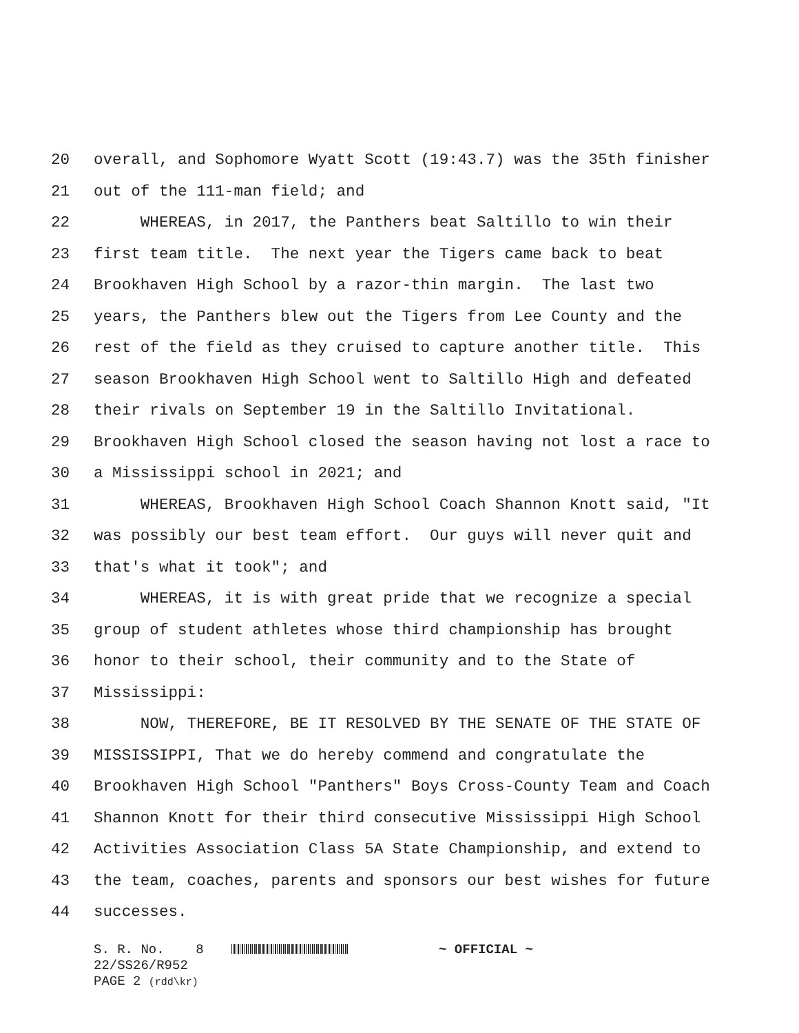20 overall, and Sophomore Wyatt Scott (19:43.7) was the 35th finisher
21 out of the 111-man field; and
22 WHEREAS, in 2017, the Panthers beat Saltillo to win their
23 first team title. The next year the Tigers came back to beat
24 Brookhaven High School by a razor-thin margin. The last two
25 years, the Panthers blew out the Tigers from Lee County and the
26 rest of the field as they cruised to capture another title. This
27 season Brookhaven High School went to Saltillo High and defeated
28 their rivals on September 19 in the Saltillo Invitational.
29 Brookhaven High School closed the season having not lost a race to
30 a Mississippi school in 2021; and
31 WHEREAS, Brookhaven High School Coach Shannon Knott said, "It
32 was possibly our best team effort. Our guys will never quit and
33 that's what it took"; and
34 WHEREAS, it is with great pride that we recognize a special
35 group of student athletes whose third championship has brought
36 honor to their school, their community and to the State of
37 Mississippi:
38 NOW, THEREFORE, BE IT RESOLVED BY THE SENATE OF THE STATE OF
39 MISSISSIPPI, That we do hereby commend and congratulate the
40 Brookhaven High School "Panthers" Boys Cross-County Team and Coach
41 Shannon Knott for their third consecutive Mississippi High School
42 Activities Association Class 5A State Championship, and extend to
43 the team, coaches, parents and sponsors our best wishes for future
44 successes.
S. R. No. 8 ~ OFFICIAL ~
22/SS26/R952
PAGE 2 (rdd\kr)